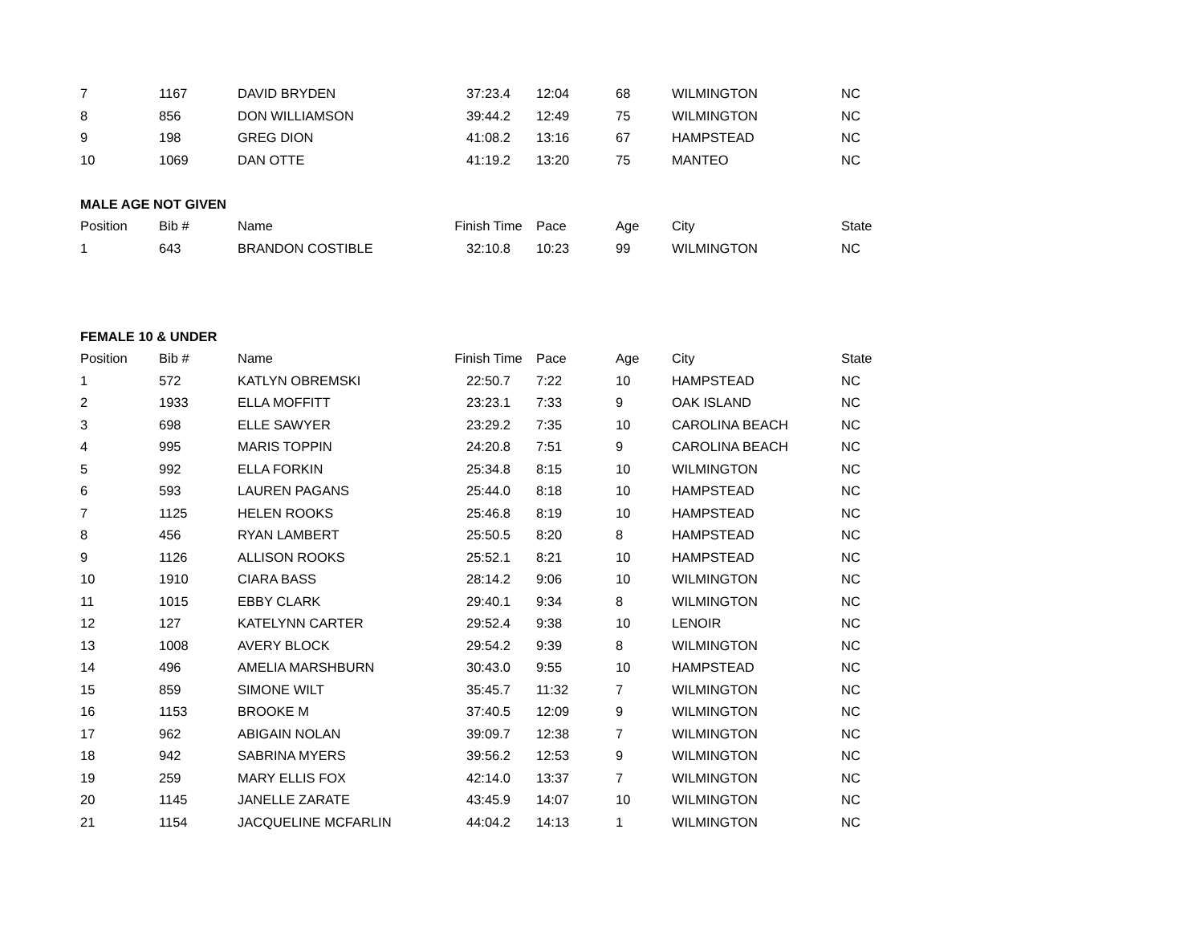| 7 | 1167 | DAVID BRYDEN | 37:23.4 | 12:04 | 68 | WILMINGTON | NC |
| 8 | 856 | DON WILLIAMSON | 39:44.2 | 12:49 | 75 | WILMINGTON | NC |
| 9 | 198 | GREG DION | 41:08.2 | 13:16 | 67 | HAMPSTEAD | NC |
| 10 | 1069 | DAN OTTE | 41:19.2 | 13:20 | 75 | MANTEO | NC |
| MALE AGE NOT GIVEN | | | | | | | |
| Position | Bib # | Name | Finish Time | Pace | Age | City | State |
| 1 | 643 | BRANDON COSTIBLE | 32:10.8 | 10:23 | 99 | WILMINGTON | NC |
| FEMALE 10 & UNDER | | | | | | | |
| Position | Bib # | Name | Finish Time | Pace | Age | City | State |
| 1 | 572 | KATLYN OBREMSKI | 22:50.7 | 7:22 | 10 | HAMPSTEAD | NC |
| 2 | 1933 | ELLA MOFFITT | 23:23.1 | 7:33 | 9 | OAK ISLAND | NC |
| 3 | 698 | ELLE SAWYER | 23:29.2 | 7:35 | 10 | CAROLINA BEACH | NC |
| 4 | 995 | MARIS TOPPIN | 24:20.8 | 7:51 | 9 | CAROLINA BEACH | NC |
| 5 | 992 | ELLA FORKIN | 25:34.8 | 8:15 | 10 | WILMINGTON | NC |
| 6 | 593 | LAUREN PAGANS | 25:44.0 | 8:18 | 10 | HAMPSTEAD | NC |
| 7 | 1125 | HELEN ROOKS | 25:46.8 | 8:19 | 10 | HAMPSTEAD | NC |
| 8 | 456 | RYAN LAMBERT | 25:50.5 | 8:20 | 8 | HAMPSTEAD | NC |
| 9 | 1126 | ALLISON ROOKS | 25:52.1 | 8:21 | 10 | HAMPSTEAD | NC |
| 10 | 1910 | CIARA BASS | 28:14.2 | 9:06 | 10 | WILMINGTON | NC |
| 11 | 1015 | EBBY CLARK | 29:40.1 | 9:34 | 8 | WILMINGTON | NC |
| 12 | 127 | KATELYNN CARTER | 29:52.4 | 9:38 | 10 | LENOIR | NC |
| 13 | 1008 | AVERY BLOCK | 29:54.2 | 9:39 | 8 | WILMINGTON | NC |
| 14 | 496 | AMELIA MARSHBURN | 30:43.0 | 9:55 | 10 | HAMPSTEAD | NC |
| 15 | 859 | SIMONE WILT | 35:45.7 | 11:32 | 7 | WILMINGTON | NC |
| 16 | 1153 | BROOKE M | 37:40.5 | 12:09 | 9 | WILMINGTON | NC |
| 17 | 962 | ABIGAIN NOLAN | 39:09.7 | 12:38 | 7 | WILMINGTON | NC |
| 18 | 942 | SABRINA MYERS | 39:56.2 | 12:53 | 9 | WILMINGTON | NC |
| 19 | 259 | MARY ELLIS FOX | 42:14.0 | 13:37 | 7 | WILMINGTON | NC |
| 20 | 1145 | JANELLE ZARATE | 43:45.9 | 14:07 | 10 | WILMINGTON | NC |
| 21 | 1154 | JACQUELINE MCFARLIN | 44:04.2 | 14:13 | 1 | WILMINGTON | NC |